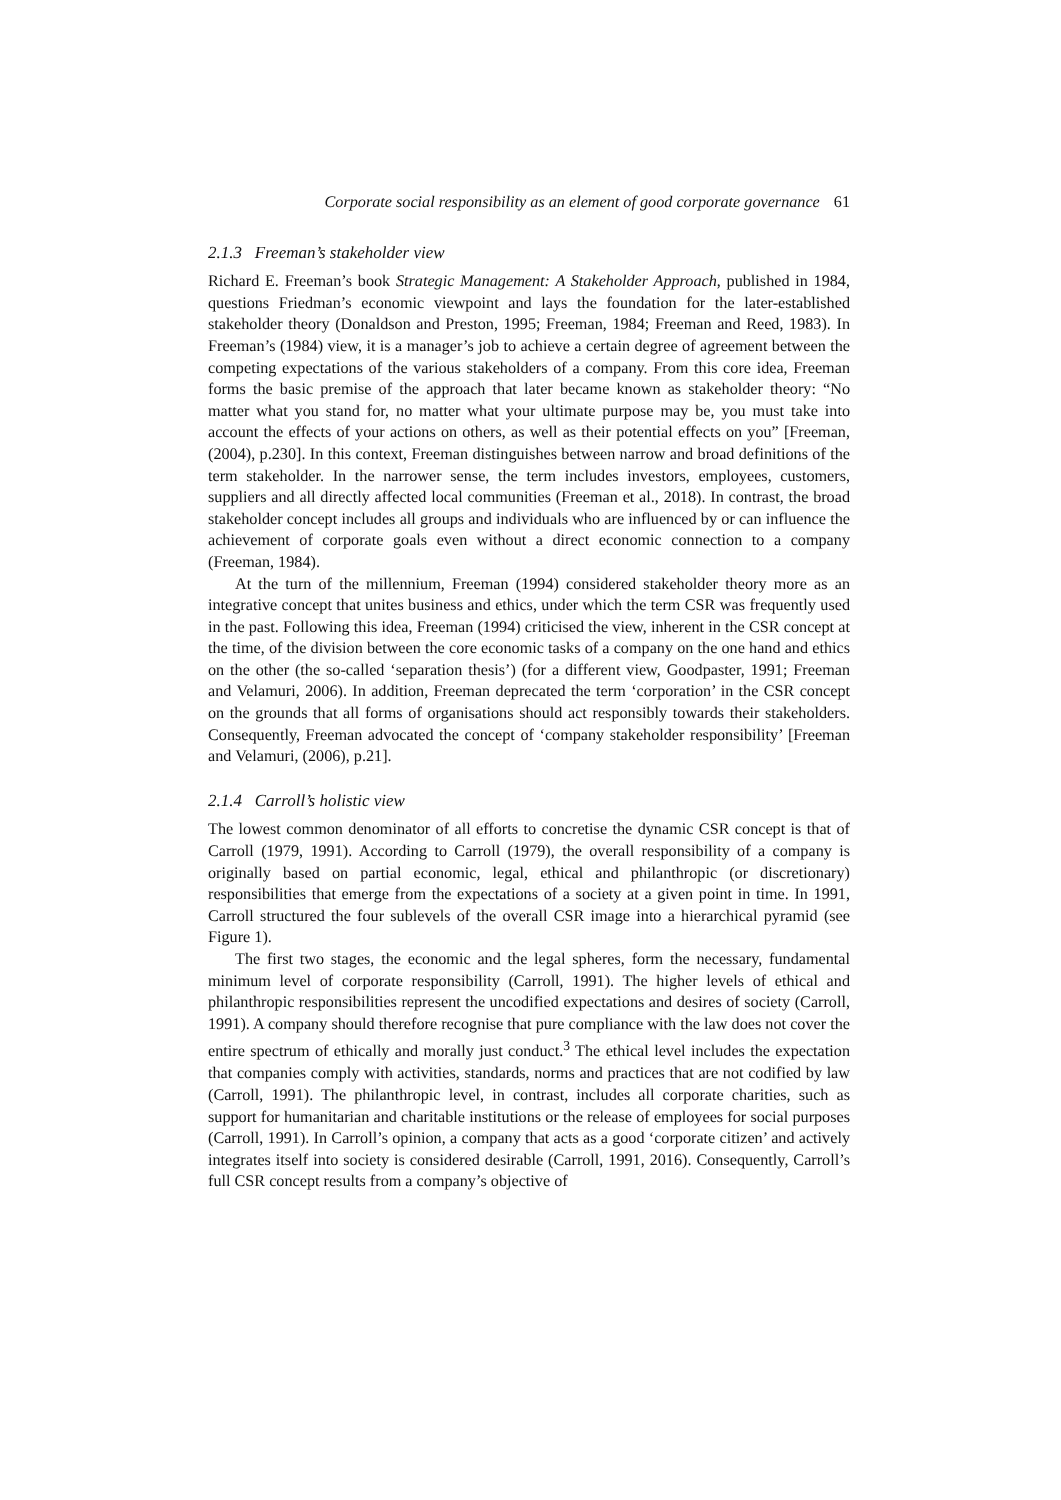Corporate social responsibility as an element of good corporate governance 61
2.1.3 Freeman’s stakeholder view
Richard E. Freeman’s book Strategic Management: A Stakeholder Approach, published in 1984, questions Friedman’s economic viewpoint and lays the foundation for the later-established stakeholder theory (Donaldson and Preston, 1995; Freeman, 1984; Freeman and Reed, 1983). In Freeman’s (1984) view, it is a manager’s job to achieve a certain degree of agreement between the competing expectations of the various stakeholders of a company. From this core idea, Freeman forms the basic premise of the approach that later became known as stakeholder theory: “No matter what you stand for, no matter what your ultimate purpose may be, you must take into account the effects of your actions on others, as well as their potential effects on you” [Freeman, (2004), p.230]. In this context, Freeman distinguishes between narrow and broad definitions of the term stakeholder. In the narrower sense, the term includes investors, employees, customers, suppliers and all directly affected local communities (Freeman et al., 2018). In contrast, the broad stakeholder concept includes all groups and individuals who are influenced by or can influence the achievement of corporate goals even without a direct economic connection to a company (Freeman, 1984).
At the turn of the millennium, Freeman (1994) considered stakeholder theory more as an integrative concept that unites business and ethics, under which the term CSR was frequently used in the past. Following this idea, Freeman (1994) criticised the view, inherent in the CSR concept at the time, of the division between the core economic tasks of a company on the one hand and ethics on the other (the so-called ‘separation thesis’) (for a different view, Goodpaster, 1991; Freeman and Velamuri, 2006). In addition, Freeman deprecated the term ‘corporation’ in the CSR concept on the grounds that all forms of organisations should act responsibly towards their stakeholders. Consequently, Freeman advocated the concept of ‘company stakeholder responsibility’ [Freeman and Velamuri, (2006), p.21].
2.1.4 Carroll’s holistic view
The lowest common denominator of all efforts to concretise the dynamic CSR concept is that of Carroll (1979, 1991). According to Carroll (1979), the overall responsibility of a company is originally based on partial economic, legal, ethical and philanthropic (or discretionary) responsibilities that emerge from the expectations of a society at a given point in time. In 1991, Carroll structured the four sublevels of the overall CSR image into a hierarchical pyramid (see Figure 1).
The first two stages, the economic and the legal spheres, form the necessary, fundamental minimum level of corporate responsibility (Carroll, 1991). The higher levels of ethical and philanthropic responsibilities represent the uncodified expectations and desires of society (Carroll, 1991). A company should therefore recognise that pure compliance with the law does not cover the entire spectrum of ethically and morally just conduct.<sup>3</sup> The ethical level includes the expectation that companies comply with activities, standards, norms and practices that are not codified by law (Carroll, 1991). The philanthropic level, in contrast, includes all corporate charities, such as support for humanitarian and charitable institutions or the release of employees for social purposes (Carroll, 1991). In Carroll’s opinion, a company that acts as a good ‘corporate citizen’ and actively integrates itself into society is considered desirable (Carroll, 1991, 2016). Consequently, Carroll’s full CSR concept results from a company’s objective of